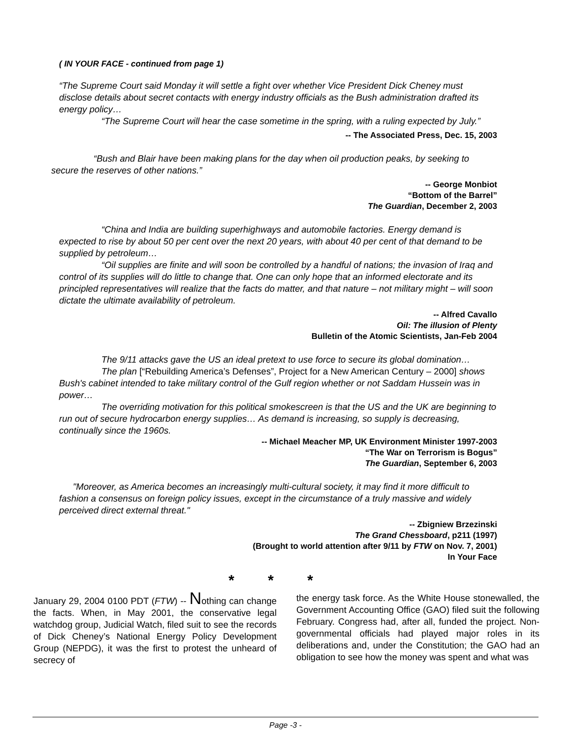( IN YOUR FACE - continued from page 1)
“The Supreme Court said Monday it will settle a fight over whether Vice President Dick Cheney must disclose details about secret contacts with energy industry officials as the Bush administration drafted its energy policy…
“The Supreme Court will hear the case sometime in the spring, with a ruling expected by July.”
-- The Associated Press, Dec. 15, 2003
“Bush and Blair have been making plans for the day when oil production peaks, by seeking to secure the reserves of other nations.”
-- George Monbiot
“Bottom of the Barrel”
The Guardian, December 2, 2003
“China and India are building superhighways and automobile factories. Energy demand is expected to rise by about 50 per cent over the next 20 years, with about 40 per cent of that demand to be supplied by petroleum…
“Oil supplies are finite and will soon be controlled by a handful of nations; the invasion of Iraq and control of its supplies will do little to change that. One can only hope that an informed electorate and its principled representatives will realize that the facts do matter, and that nature – not military might – will soon dictate the ultimate availability of petroleum.
-- Alfred Cavallo
Oil: The illusion of Plenty
Bulletin of the Atomic Scientists, Jan-Feb 2004
The 9/11 attacks gave the US an ideal pretext to use force to secure its global domination…
The plan [“Rebuilding America’s Defenses”, Project for a New American Century – 2000] shows Bush's cabinet intended to take military control of the Gulf region whether or not Saddam Hussein was in power…
The overriding motivation for this political smokescreen is that the US and the UK are beginning to run out of secure hydrocarbon energy supplies… As demand is increasing, so supply is decreasing, continually since the 1960s.
-- Michael Meacher MP, UK Environment Minister 1997-2003
“The War on Terrorism is Bogus”
The Guardian, September 6, 2003
"Moreover, as America becomes an increasingly multi-cultural society, it may find it more difficult to fashion a consensus on foreign policy issues, except in the circumstance of a truly massive and widely perceived direct external threat."
-- Zbigniew Brzezinski
The Grand Chessboard, p211 (1997)
(Brought to world attention after 9/11 by FTW on Nov. 7, 2001)
In Your Face
* * *
January 29, 2004 0100 PDT (FTW) -- Nothing can change the facts. When, in May 2001, the conservative legal watchdog group, Judicial Watch, filed suit to see the records of Dick Cheney’s National Energy Policy Development Group (NEPDG), it was the first to protest the unheard of secrecy of
the energy task force. As the White House stonewalled, the Government Accounting Office (GAO) filed suit the following February. Congress had, after all, funded the project. Non-governmental officials had played major roles in its deliberations and, under the Constitution; the GAO had an obligation to see how the money was spent and what was
Page -3 -